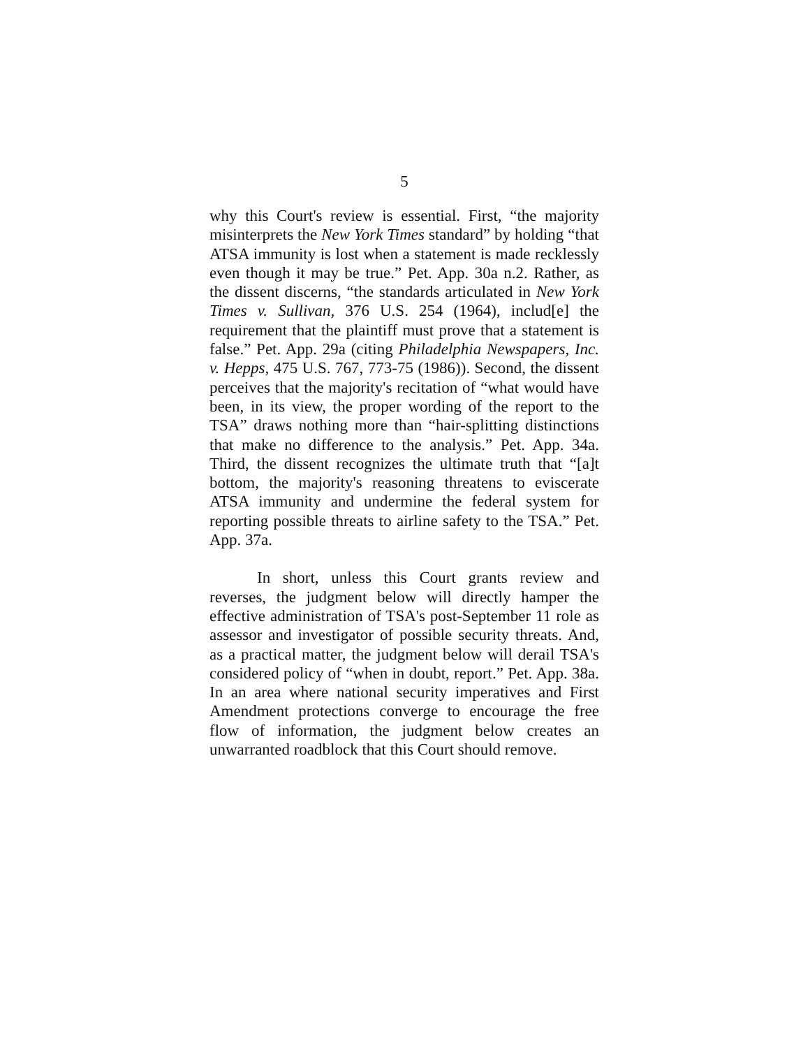5
why this Court's review is essential. First, “the majority misinterprets the New York Times standard” by holding “that ATSA immunity is lost when a statement is made recklessly even though it may be true.” Pet. App. 30a n.2. Rather, as the dissent discerns, “the standards articulated in New York Times v. Sullivan, 376 U.S. 254 (1964), includ[e] the requirement that the plaintiff must prove that a statement is false.” Pet. App. 29a (citing Philadelphia Newspapers, Inc. v. Hepps, 475 U.S. 767, 773-75 (1986)). Second, the dissent perceives that the majority's recitation of “what would have been, in its view, the proper wording of the report to the TSA” draws nothing more than “hair-splitting distinctions that make no difference to the analysis.” Pet. App. 34a. Third, the dissent recognizes the ultimate truth that “[a]t bottom, the majority's reasoning threatens to eviscerate ATSA immunity and undermine the federal system for reporting possible threats to airline safety to the TSA.” Pet. App. 37a.
In short, unless this Court grants review and reverses, the judgment below will directly hamper the effective administration of TSA's post-September 11 role as assessor and investigator of possible security threats. And, as a practical matter, the judgment below will derail TSA's considered policy of “when in doubt, report.” Pet. App. 38a. In an area where national security imperatives and First Amendment protections converge to encourage the free flow of information, the judgment below creates an unwarranted roadblock that this Court should remove.